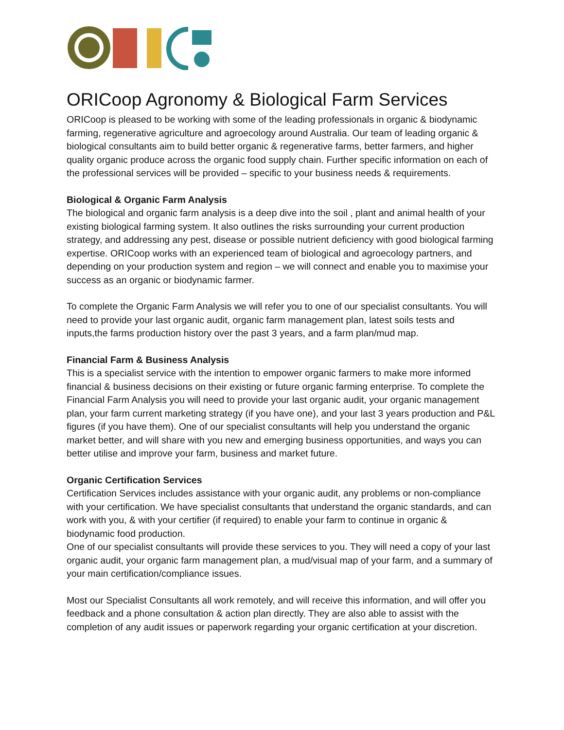ORICoop Agronomy & Biological Farm Services
ORICoop is pleased to be working with some of the leading professionals in organic & biodynamic farming, regenerative agriculture and agroecology around Australia. Our team of leading organic & biological consultants aim to build better organic & regenerative farms, better farmers, and higher quality organic produce across the organic food supply chain. Further specific information on each of the professional services will be provided – specific to your business needs & requirements.
Biological & Organic Farm Analysis
The biological and organic farm analysis is a deep dive into the soil , plant and animal health of your existing biological farming system. It also outlines the risks surrounding your current production strategy, and addressing any pest, disease or possible nutrient deficiency with good biological farming expertise. ORICoop works with an experienced team of biological and agroecology partners, and depending on your production system and region – we will connect and enable you to maximise your success as an organic or biodynamic farmer.
To complete the Organic Farm Analysis we will refer you to one of our specialist consultants. You will need to provide your last organic audit, organic farm management plan, latest soils tests and inputs,the farms production history over the past 3 years, and a farm plan/mud map.
Financial Farm & Business Analysis
This is a specialist service with the intention to empower organic farmers to make more informed financial & business decisions on their existing or future organic farming enterprise. To complete the Financial Farm Analysis you will need to provide your last organic audit, your organic management plan, your farm current marketing strategy (if you have one), and your last 3 years production and P&L figures (if you have them). One of our specialist consultants will help you understand the organic market better, and will share with you new and emerging business opportunities, and ways you can better utilise and improve your farm, business and market future.
Organic Certification Services
Certification Services includes assistance with your organic audit, any problems or non-compliance with your certification. We have specialist consultants that understand the organic standards, and can work with you, & with your certifier (if required) to enable your farm to continue in organic & biodynamic food production.
One of our specialist consultants will provide these services to you. They will need a copy of your last organic audit, your organic farm management plan, a mud/visual map of your farm, and a summary of your main certification/compliance issues.
Most our Specialist Consultants all work remotely, and will receive this information, and will offer you feedback and a phone consultation & action plan directly. They are also able to assist with the completion of any audit issues or paperwork regarding your organic certification at your discretion.